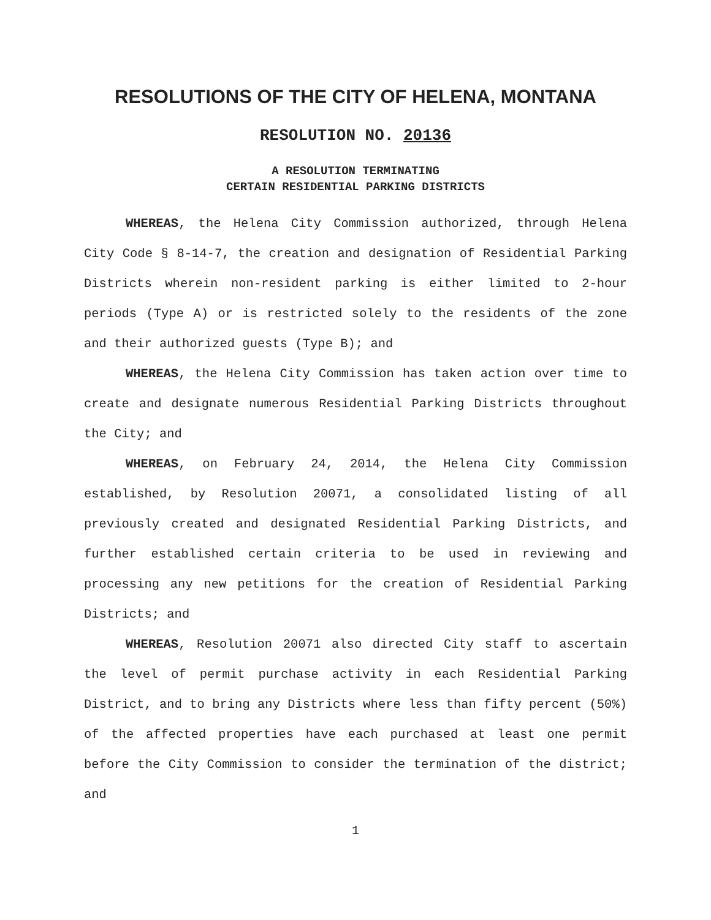RESOLUTIONS OF THE CITY OF HELENA, MONTANA
RESOLUTION NO. 20136
A RESOLUTION TERMINATING
CERTAIN RESIDENTIAL PARKING DISTRICTS
WHEREAS, the Helena City Commission authorized, through Helena City Code § 8-14-7, the creation and designation of Residential Parking Districts wherein non-resident parking is either limited to 2-hour periods (Type A) or is restricted solely to the residents of the zone and their authorized guests (Type B); and
WHEREAS, the Helena City Commission has taken action over time to create and designate numerous Residential Parking Districts throughout the City; and
WHEREAS, on February 24, 2014, the Helena City Commission established, by Resolution 20071, a consolidated listing of all previously created and designated Residential Parking Districts, and further established certain criteria to be used in reviewing and processing any new petitions for the creation of Residential Parking Districts; and
WHEREAS, Resolution 20071 also directed City staff to ascertain the level of permit purchase activity in each Residential Parking District, and to bring any Districts where less than fifty percent (50%) of the affected properties have each purchased at least one permit before the City Commission to consider the termination of the district; and
1